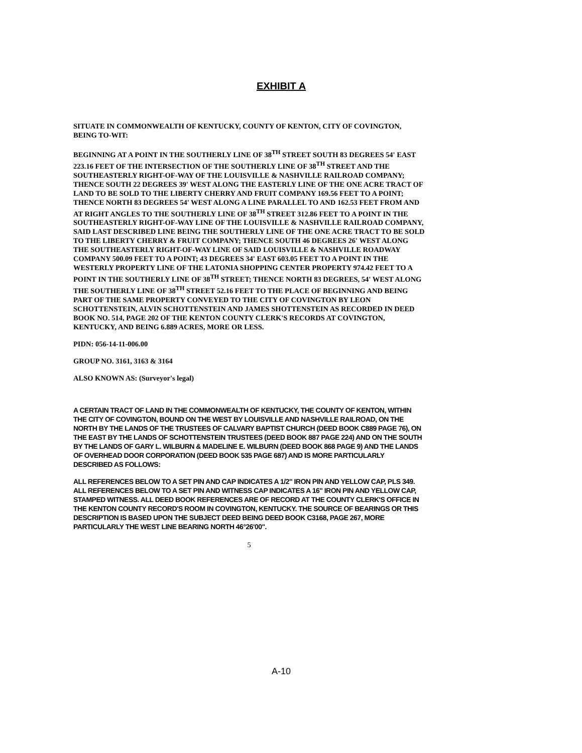EXHIBIT A
SITUATE IN COMMONWEALTH OF KENTUCKY, COUNTY OF KENTON, CITY OF COVINGTON, BEING TO-WIT:
BEGINNING AT A POINT IN THE SOUTHERLY LINE OF 38<sup>TH</sup> STREET SOUTH 83 DEGREES 54' EAST 223.16 FEET OF THE INTERSECTION OF THE SOUTHERLY LINE OF 38<sup>TH</sup> STREET AND THE SOUTHEASTERLY RIGHT-OF-WAY OF THE LOUISVILLE & NASHVILLE RAILROAD COMPANY; THENCE SOUTH 22 DEGREES 39' WEST ALONG THE EASTERLY LINE OF THE ONE ACRE TRACT OF LAND TO BE SOLD TO THE LIBERTY CHERRY AND FRUIT COMPANY 169.56 FEET TO A POINT; THENCE NORTH 83 DEGREES 54' WEST ALONG A LINE PARALLEL TO AND 162.53 FEET FROM AND AT RIGHT ANGLES TO THE SOUTHERLY LINE OF 38<sup>TH</sup> STREET 312.86 FEET TO A POINT IN THE SOUTHEASTERLY RIGHT-OF-WAY LINE OF THE LOUISVILLE & NASHVILLE RAILROAD COMPANY, SAID LAST DESCRIBED LINE BEING THE SOUTHERLY LINE OF THE ONE ACRE TRACT TO BE SOLD TO THE LIBERTY CHERRY & FRUIT COMPANY; THENCE SOUTH 46 DEGREES 26' WEST ALONG THE SOUTHEASTERLY RIGHT-OF-WAY LINE OF SAID LOUISVILLE & NASHVILLE ROADWAY COMPANY 500.09 FEET TO A POINT; 43 DEGREES 34' EAST 603.05 FEET TO A POINT IN THE WESTERLY PROPERTY LINE OF THE LATONIA SHOPPING CENTER PROPERTY 974.42 FEET TO A POINT IN THE SOUTHERLY LINE OF 38<sup>TH</sup> STREET; THENCE NORTH 83 DEGREES, 54' WEST ALONG THE SOUTHERLY LINE OF 38<sup>TH</sup> STREET 52.16 FEET TO THE PLACE OF BEGINNING AND BEING PART OF THE SAME PROPERTY CONVEYED TO THE CITY OF COVINGTON BY LEON SCHOTTENSTEIN, ALVIN SCHOTTENSTEIN AND JAMES SHOTTENSTEIN AS RECORDED IN DEED BOOK NO. 514, PAGE 202 OF THE KENTON COUNTY CLERK'S RECORDS AT COVINGTON, KENTUCKY, AND BEING 6.889 ACRES, MORE OR LESS.
PIDN: 056-14-11-006.00
GROUP NO. 3161, 3163 & 3164
ALSO KNOWN AS: (Surveyor's legal)
A CERTAIN TRACT OF LAND IN THE COMMONWEALTH OF KENTUCKY, THE COUNTY OF KENTON, WITHIN THE CITY OF COVINGTON, BOUND ON THE WEST BY LOUISVILLE AND NASHVILLE RAILROAD, ON THE NORTH BY THE LANDS OF THE TRUSTEES OF CALVARY BAPTIST CHURCH (DEED BOOK C889 PAGE 76), ON THE EAST BY THE LANDS OF SCHOTTENSTEIN TRUSTEES (DEED BOOK 887 PAGE 224) AND ON THE SOUTH BY THE LANDS OF GARY L. WILBURN & MADELINE E. WILBURN (DEED BOOK 868 PAGE 9) AND THE LANDS OF OVERHEAD DOOR CORPORATION (DEED BOOK 535 PAGE 687) AND IS MORE PARTICULARLY DESCRIBED AS FOLLOWS:
ALL REFERENCES BELOW TO A SET PIN AND CAP INDICATES A 1/2" IRON PIN AND YELLOW CAP, PLS 349. ALL REFERENCES BELOW TO A SET PIN AND WITNESS CAP INDICATES A 16" IRON PIN AND YELLOW CAP, STAMPED WITNESS. ALL DEED BOOK REFERENCES ARE OF RECORD AT THE COUNTY CLERK'S OFFICE IN THE KENTON COUNTY RECORD'S ROOM IN COVINGTON, KENTUCKY. THE SOURCE OF BEARINGS OR THIS DESCRIPTION IS BASED UPON THE SUBJECT DEED BEING DEED BOOK C3168, PAGE 267, MORE PARTICULARLY THE WEST LINE BEARING NORTH 46°26'00".
5
A-10